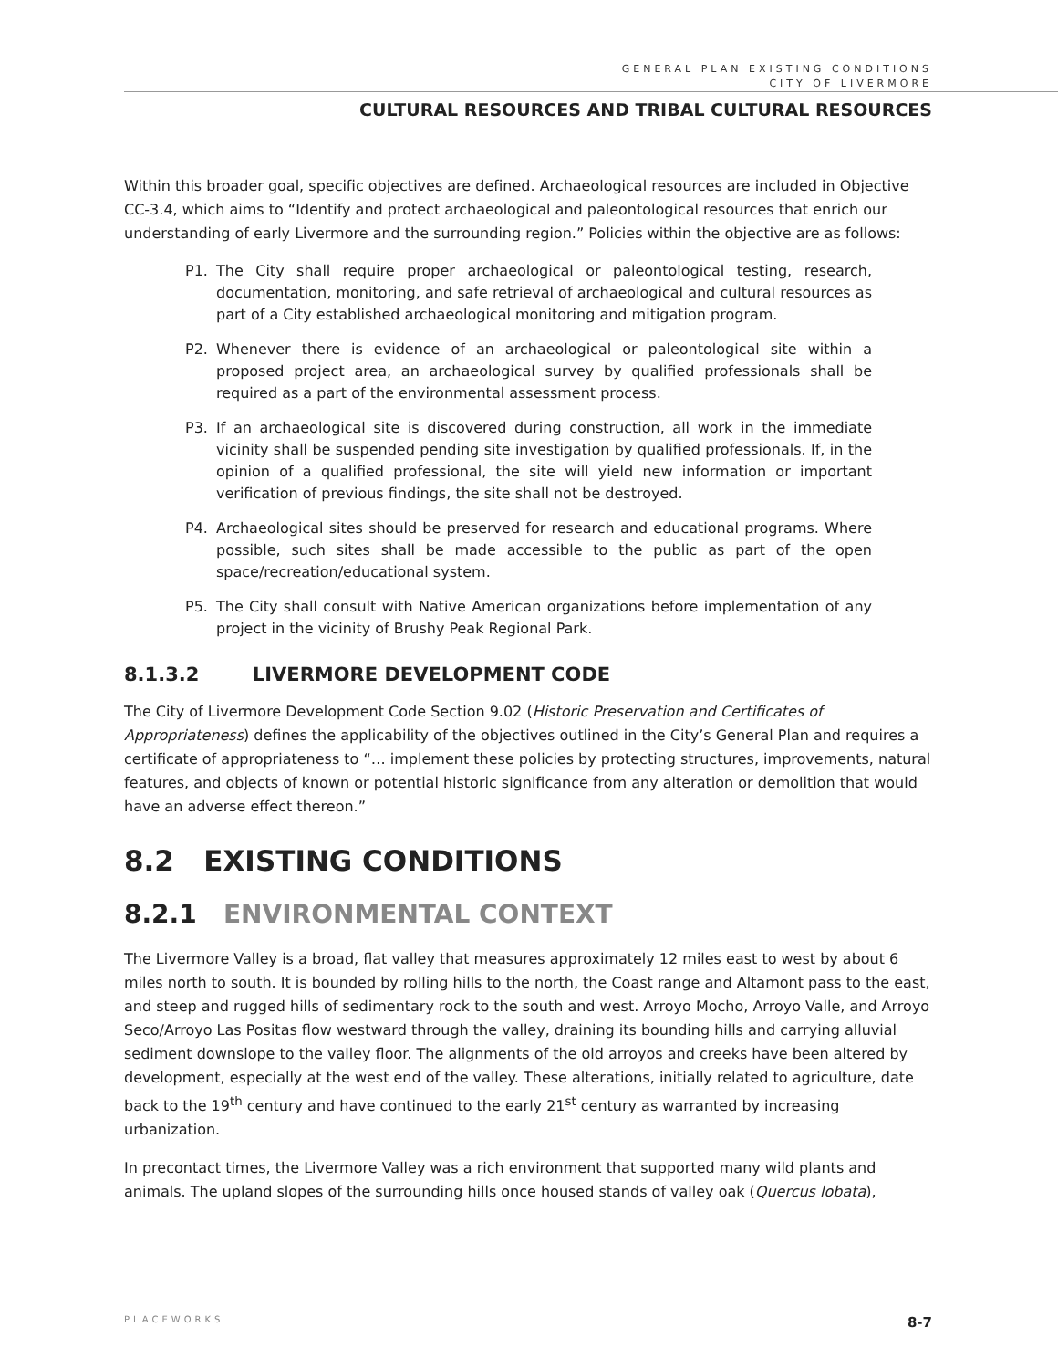GENERAL PLAN EXISTING CONDITIONS
CITY OF LIVERMORE
CULTURAL RESOURCES AND TRIBAL CULTURAL RESOURCES
Within this broader goal, specific objectives are defined. Archaeological resources are included in Objective CC-3.4, which aims to “Identify and protect archaeological and paleontological resources that enrich our understanding of early Livermore and the surrounding region.” Policies within the objective are as follows:
P1. The City shall require proper archaeological or paleontological testing, research, documentation, monitoring, and safe retrieval of archaeological and cultural resources as part of a City established archaeological monitoring and mitigation program.
P2. Whenever there is evidence of an archaeological or paleontological site within a proposed project area, an archaeological survey by qualified professionals shall be required as a part of the environmental assessment process.
P3. If an archaeological site is discovered during construction, all work in the immediate vicinity shall be suspended pending site investigation by qualified professionals. If, in the opinion of a qualified professional, the site will yield new information or important verification of previous findings, the site shall not be destroyed.
P4. Archaeological sites should be preserved for research and educational programs. Where possible, such sites shall be made accessible to the public as part of the open space/recreation/educational system.
P5. The City shall consult with Native American organizations before implementation of any project in the vicinity of Brushy Peak Regional Park.
8.1.3.2 LIVERMORE DEVELOPMENT CODE
The City of Livermore Development Code Section 9.02 (Historic Preservation and Certificates of Appropriateness) defines the applicability of the objectives outlined in the City’s General Plan and requires a certificate of appropriateness to “… implement these policies by protecting structures, improvements, natural features, and objects of known or potential historic significance from any alteration or demolition that would have an adverse effect thereon.”
8.2 EXISTING CONDITIONS
8.2.1 ENVIRONMENTAL CONTEXT
The Livermore Valley is a broad, flat valley that measures approximately 12 miles east to west by about 6 miles north to south. It is bounded by rolling hills to the north, the Coast range and Altamont pass to the east, and steep and rugged hills of sedimentary rock to the south and west. Arroyo Mocho, Arroyo Valle, and Arroyo Seco/Arroyo Las Positas flow westward through the valley, draining its bounding hills and carrying alluvial sediment downslope to the valley floor. The alignments of the old arroyos and creeks have been altered by development, especially at the west end of the valley. These alterations, initially related to agriculture, date back to the 19<sup>th</sup> century and have continued to the early 21<sup>st</sup> century as warranted by increasing urbanization.
In precontact times, the Livermore Valley was a rich environment that supported many wild plants and animals. The upland slopes of the surrounding hills once housed stands of valley oak (Quercus lobata),
PLACEWORKS 8-7